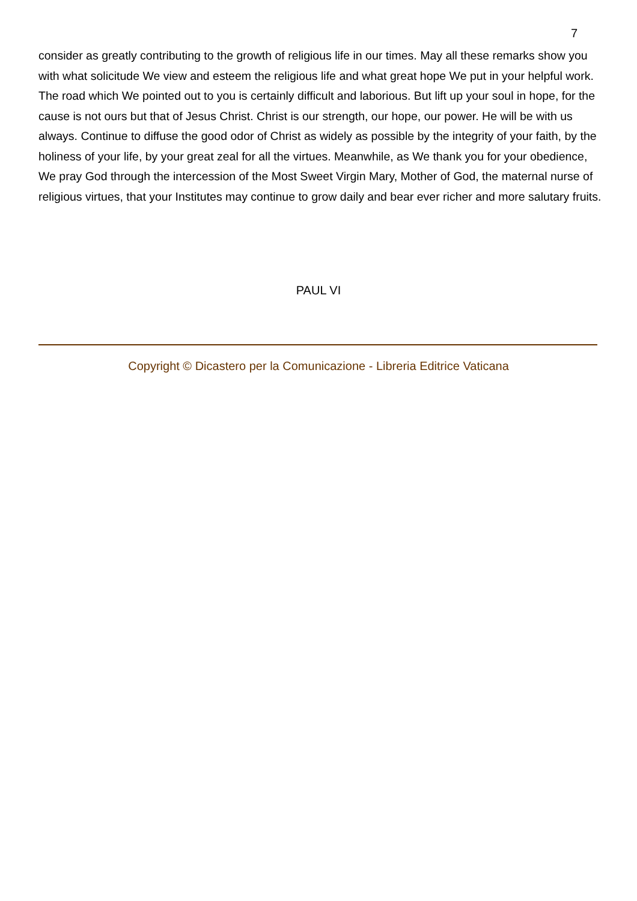7
consider as greatly contributing to the growth of religious life in our times. May all these remarks show you with what solicitude We view and esteem the religious life and what great hope We put in your helpful work. The road which We pointed out to you is certainly difficult and laborious. But lift up your soul in hope, for the cause is not ours but that of Jesus Christ. Christ is our strength, our hope, our power. He will be with us always. Continue to diffuse the good odor of Christ as widely as possible by the integrity of your faith, by the holiness of your life, by your great zeal for all the virtues. Meanwhile, as We thank you for your obedience, We pray God through the intercession of the Most Sweet Virgin Mary, Mother of God, the maternal nurse of religious virtues, that your Institutes may continue to grow daily and bear ever richer and more salutary fruits.
PAUL VI
Copyright © Dicastero per la Comunicazione - Libreria Editrice Vaticana